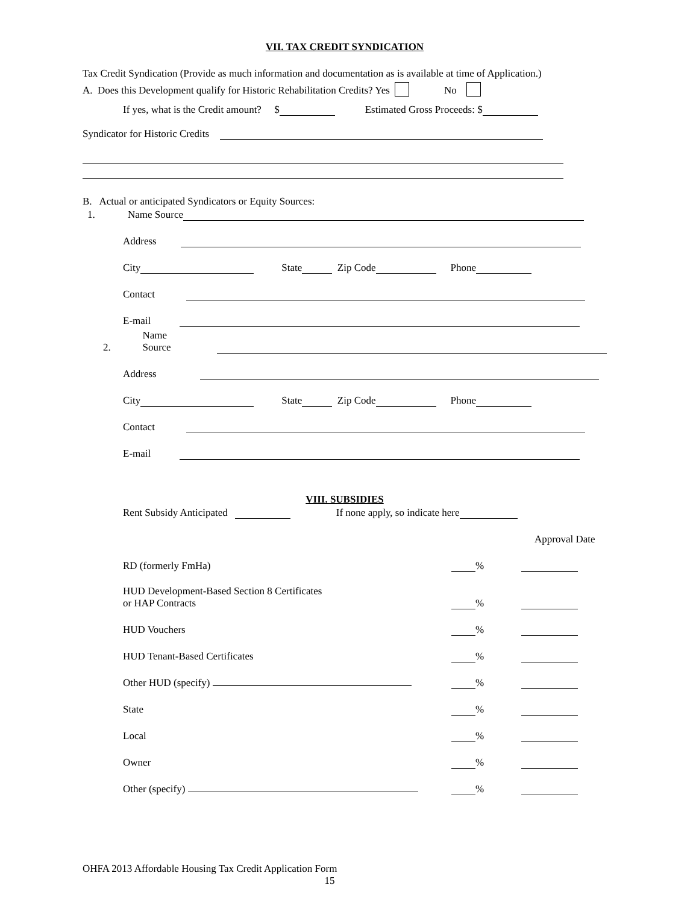VII. TAX CREDIT SYNDICATION
Tax Credit Syndication (Provide as much information and documentation as is available at time of Application.)
A. Does this Development qualify for Historic Rehabilitation Credits? Yes No
If yes, what is the Credit amount? $ Estimated Gross Proceeds: $
Syndicator for Historic Credits
B. Actual or anticipated Syndicators or Equity Sources:
1. Name Source
Address
City State Zip Code Phone
Contact
E-mail
2. Name Source
Address
City State Zip Code Phone
Contact
E-mail
VIII. SUBSIDIES
Rent Subsidy Anticipated If none apply, so indicate here
Approval Date
RD (formerly FmHa) %
HUD Development-Based Section 8 Certificates
or HAP Contracts %
HUD Vouchers %
HUD Tenant-Based Certificates %
Other HUD (specify) %
State %
Local %
Owner %
Other (specify) %
OHFA 2013 Affordable Housing Tax Credit Application Form
15